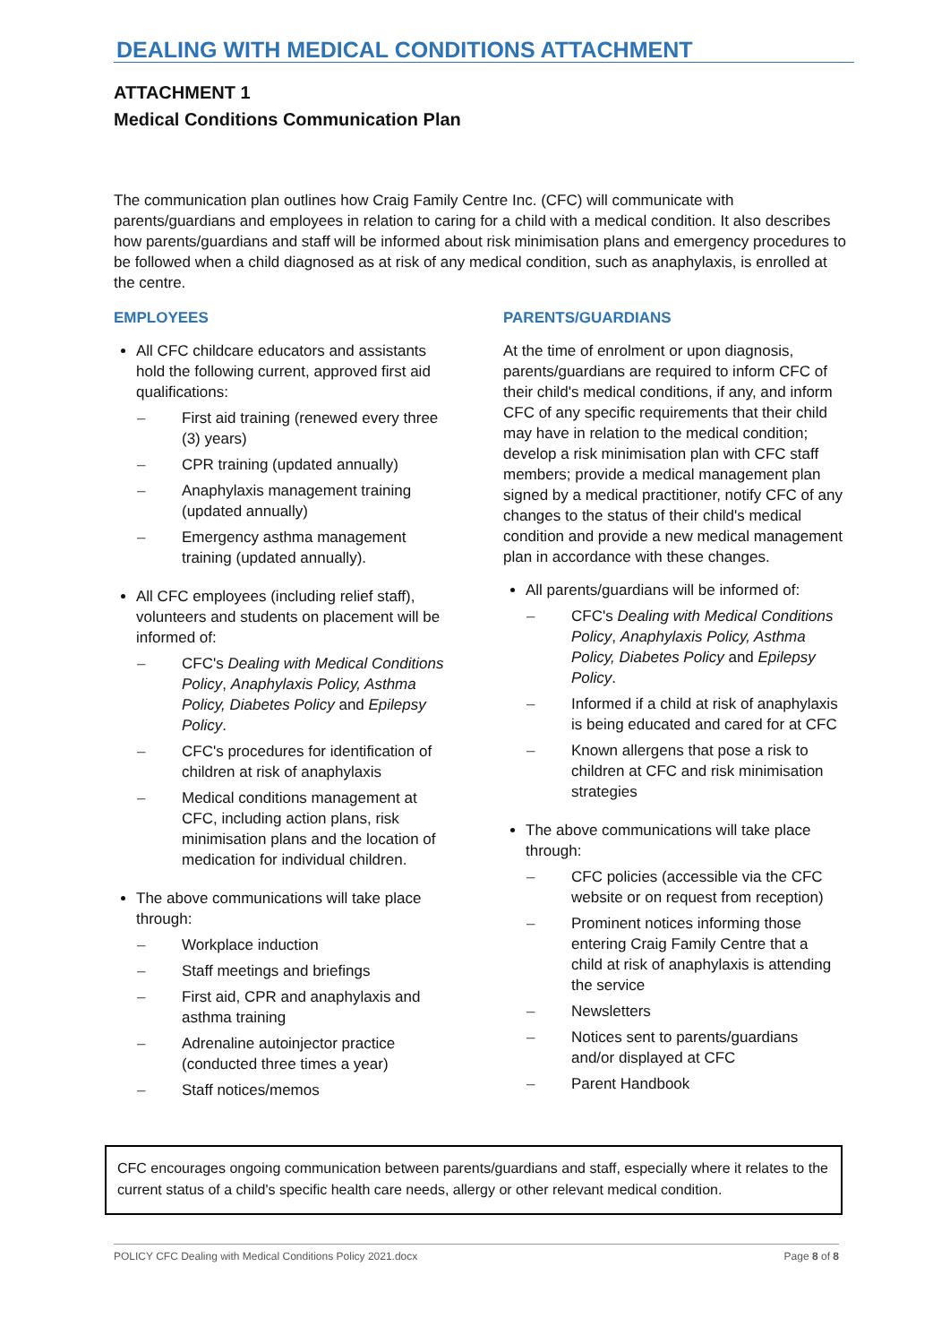DEALING WITH MEDICAL CONDITIONS ATTACHMENT
ATTACHMENT 1
Medical Conditions Communication Plan
The communication plan outlines how Craig Family Centre Inc. (CFC) will communicate with parents/guardians and employees in relation to caring for a child with a medical condition. It also describes how parents/guardians and staff will be informed about risk minimisation plans and emergency procedures to be followed when a child diagnosed as at risk of any medical condition, such as anaphylaxis, is enrolled at the centre.
EMPLOYEES
All CFC childcare educators and assistants hold the following current, approved first aid qualifications:
– First aid training (renewed every three (3) years)
– CPR training (updated annually)
– Anaphylaxis management training (updated annually)
– Emergency asthma management training (updated annually).
All CFC employees (including relief staff), volunteers and students on placement will be informed of:
– CFC's Dealing with Medical Conditions Policy, Anaphylaxis Policy, Asthma Policy, Diabetes Policy and Epilepsy Policy.
– CFC's procedures for identification of children at risk of anaphylaxis
– Medical conditions management at CFC, including action plans, risk minimisation plans and the location of medication for individual children.
The above communications will take place through:
– Workplace induction
– Staff meetings and briefings
– First aid, CPR and anaphylaxis and asthma training
– Adrenaline autoinjector practice (conducted three times a year)
– Staff notices/memos
PARENTS/GUARDIANS
At the time of enrolment or upon diagnosis, parents/guardians are required to inform CFC of their child's medical conditions, if any, and inform CFC of any specific requirements that their child may have in relation to the medical condition; develop a risk minimisation plan with CFC staff members; provide a medical management plan signed by a medical practitioner, notify CFC of any changes to the status of their child's medical condition and provide a new medical management plan in accordance with these changes.
All parents/guardians will be informed of:
– CFC's Dealing with Medical Conditions Policy, Anaphylaxis Policy, Asthma Policy, Diabetes Policy and Epilepsy Policy.
– Informed if a child at risk of anaphylaxis is being educated and cared for at CFC
– Known allergens that pose a risk to children at CFC and risk minimisation strategies
The above communications will take place through:
– CFC policies (accessible via the CFC website or on request from reception)
– Prominent notices informing those entering Craig Family Centre that a child at risk of anaphylaxis is attending the service
– Newsletters
– Notices sent to parents/guardians and/or displayed at CFC
– Parent Handbook
CFC encourages ongoing communication between parents/guardians and staff, especially where it relates to the current status of a child's specific health care needs, allergy or other relevant medical condition.
POLICY CFC Dealing with Medical Conditions Policy 2021.docx Page 8 of 8